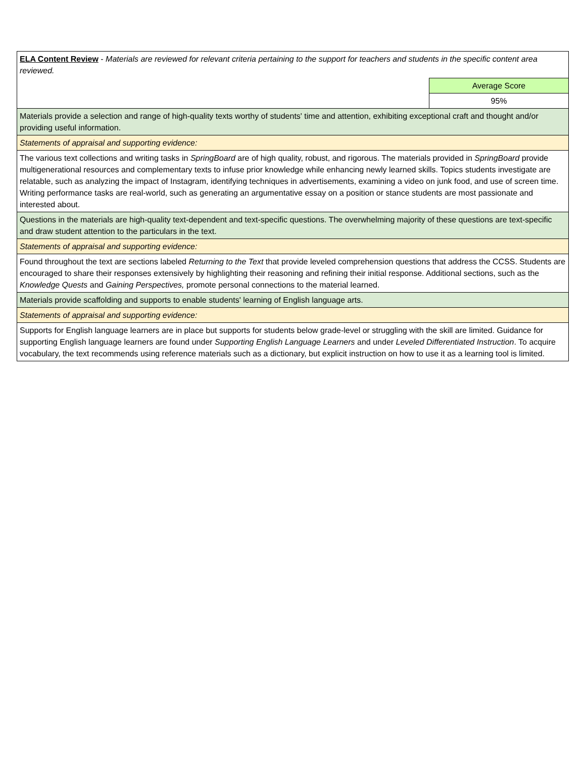| ELA Content Review - Materials are reviewed for relevant criteria pertaining to the support for teachers and students in the specific content area reviewed. | |
| | Average Score |
| | 95% |
| Materials provide a selection and range of high-quality texts worthy of students' time and attention, exhibiting exceptional craft and thought and/or providing useful information. | |
| Statements of appraisal and supporting evidence: | |
| The various text collections and writing tasks in SpringBoard are of high quality, robust, and rigorous. The materials provided in SpringBoard provide multigenerational resources and complementary texts to infuse prior knowledge while enhancing newly learned skills. Topics students investigate are relatable, such as analyzing the impact of Instagram, identifying techniques in advertisements, examining a video on junk food, and use of screen time. Writing performance tasks are real-world, such as generating an argumentative essay on a position or stance students are most passionate and interested about. | |
| Questions in the materials are high-quality text-dependent and text-specific questions. The overwhelming majority of these questions are text-specific and draw student attention to the particulars in the text. | |
| Statements of appraisal and supporting evidence: | |
| Found throughout the text are sections labeled Returning to the Text that provide leveled comprehension questions that address the CCSS. Students are encouraged to share their responses extensively by highlighting their reasoning and refining their initial response. Additional sections, such as the Knowledge Quests and Gaining Perspectives, promote personal connections to the material learned. | |
| Materials provide scaffolding and supports to enable students' learning of English language arts. | |
| Statements of appraisal and supporting evidence: | |
| Supports for English language learners are in place but supports for students below grade-level or struggling with the skill are limited. Guidance for supporting English language learners are found under Supporting English Language Learners and under Leveled Differentiated Instruction . To acquire vocabulary, the text recommends using reference materials such as a dictionary, but explicit instruction on how to use it as a learning tool is limited. | |